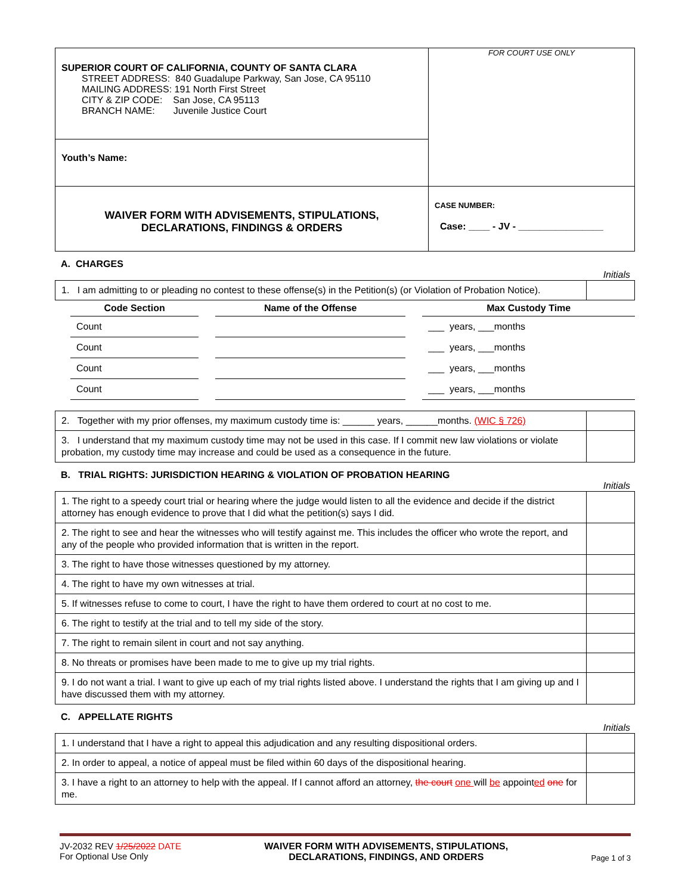| SUPERIOR COURT OF CALIFORNIA, COUNTY OF SANTA CLARA STREET ADDRESS: 840 Guadalupe Parkway, San Jose, CA 95110 MAILING ADDRESS: 191 North First Street CITY & ZIP CODE: San Jose, CA 95113 BRANCH NAME: Juvenile Justice Court | FOR COURT USE ONLY |
| Youth’s Name: | |
| WAIVER FORM WITH ADVISEMENTS, STIPULATIONS, DECLARATIONS, FINDINGS & ORDERS | CASE NUMBER: Case: ____ - JV - ________________ |
A. CHARGES
Initials
| 1. I am admitting to or pleading no contest to these offense(s) in the Petition(s) (or Violation of Probation Notice). | |
| Code Section | | Name of the Offense | | Max Custody Time |
| --- | --- | --- | --- | --- |
| Count | | | | ___ years, ___months |
| Count | | | | ___ years, ___months |
| Count | | | | ___ years, ___months |
| Count | | | | ___ years, ___months |
| 2. Together with my prior offenses, my maximum custody time is: ______ years, ______months. (WIC § 726) | |
| 3. I understand that my maximum custody time may not be used in this case. If I commit new law violations or violate probation, my custody time may increase and could be used as a consequence in the future. | |
B. TRIAL RIGHTS: JURISDICTION HEARING & VIOLATION OF PROBATION HEARING
Initials
| 1. The right to a speedy court trial or hearing where the judge would listen to all the evidence and decide if the district attorney has enough evidence to prove that I did what the petition(s) says I did. | |
| 2. The right to see and hear the witnesses who will testify against me. This includes the officer who wrote the report, and any of the people who provided information that is written in the report. | |
| 3. The right to have those witnesses questioned by my attorney. | |
| 4. The right to have my own witnesses at trial. | |
| 5. If witnesses refuse to come to court, I have the right to have them ordered to court at no cost to me. | |
| 6. The right to testify at the trial and to tell my side of the story. | |
| 7. The right to remain silent in court and not say anything. | |
| 8. No threats or promises have been made to me to give up my trial rights. | |
| 9. I do not want a trial. I want to give up each of my trial rights listed above. I understand the rights that I am giving up and I have discussed them with my attorney. | |
C. APPELLATE RIGHTS
Initials
| 1. I understand that I have a right to appeal this adjudication and any resulting dispositional orders. | |
| 2. In order to appeal, a notice of appeal must be filed within 60 days of the dispositional hearing. | |
| 3. I have a right to an attorney to help with the appeal. If I cannot afford an attorney, the court one will be appoint ed one for me. | |
JV-2032 REV 1/25/2022 DATE
For Optional Use Only
WAIVER FORM WITH ADVISEMENTS, STIPULATIONS,
DECLARATIONS, FINDINGS, AND ORDERS
Page 1 of 3